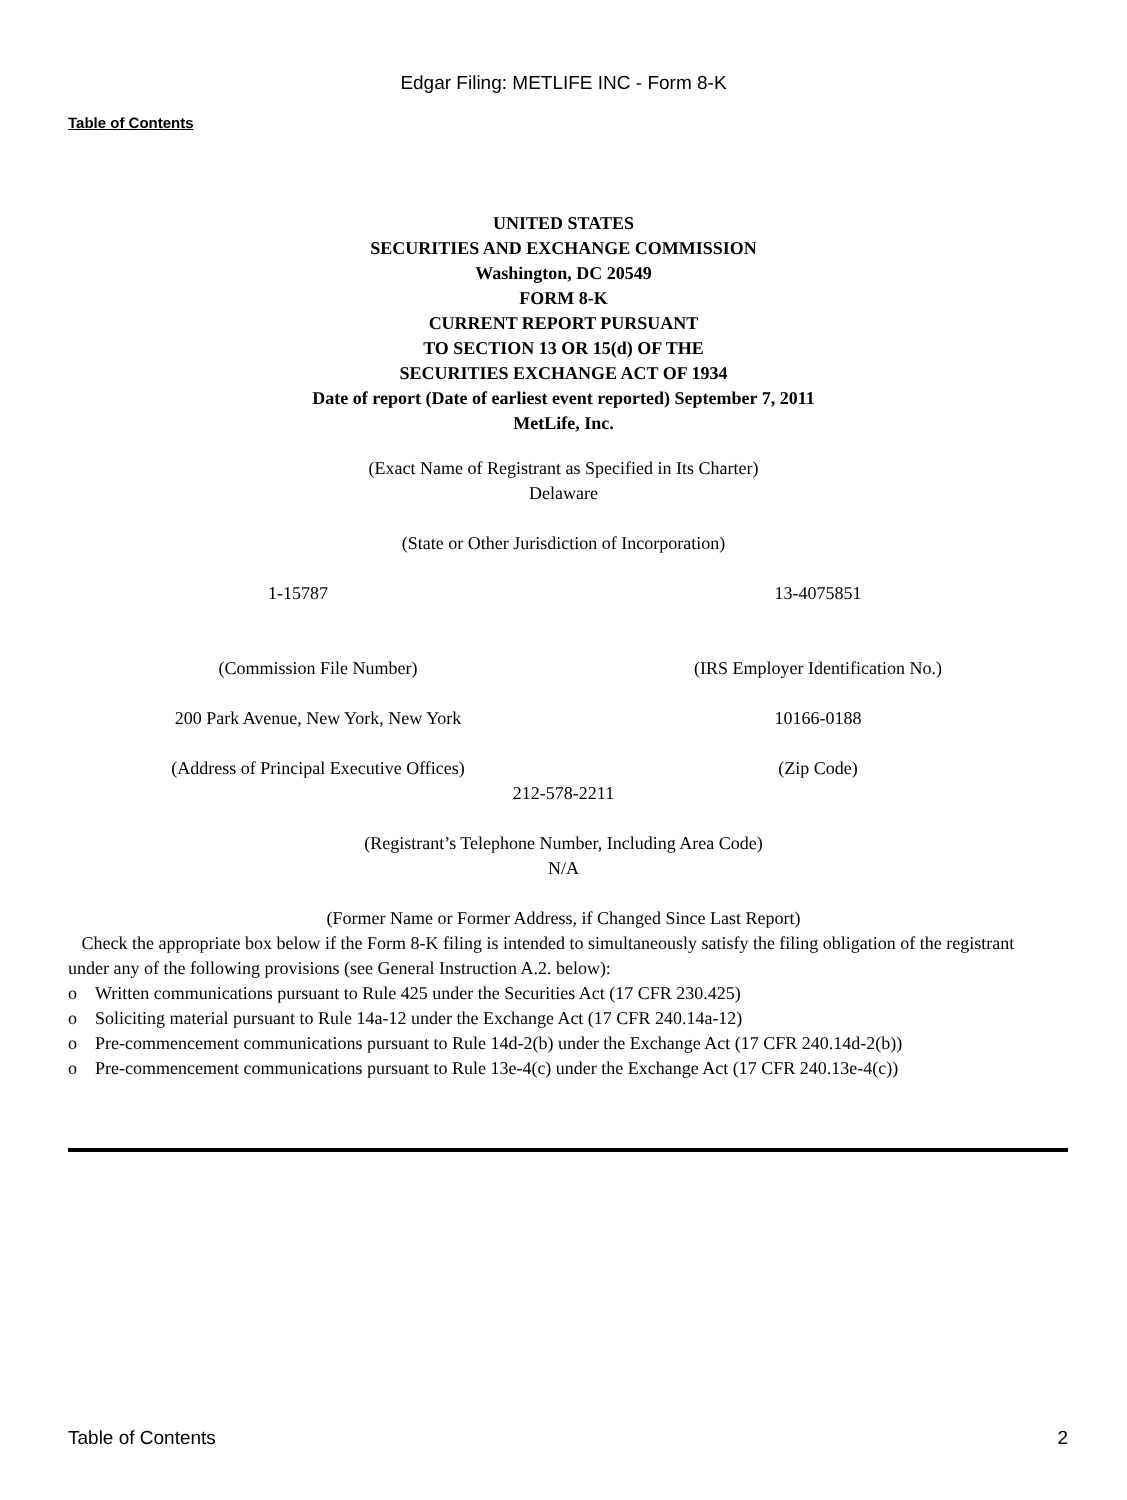Edgar Filing: METLIFE INC - Form 8-K
Table of Contents
UNITED STATES
SECURITIES AND EXCHANGE COMMISSION
Washington, DC 20549
FORM 8-K
CURRENT REPORT PURSUANT
TO SECTION 13 OR 15(d) OF THE
SECURITIES EXCHANGE ACT OF 1934
Date of report (Date of earliest event reported) September 7, 2011
MetLife, Inc.
(Exact Name of Registrant as Specified in Its Charter)
Delaware
(State or Other Jurisdiction of Incorporation)
| 1-15787 | 13-4075851 |
| (Commission File Number) | (IRS Employer Identification No.) |
| 200 Park Avenue, New York, New York | 10166-0188 |
| (Address of Principal Executive Offices) | (Zip Code) |
212-578-2211
(Registrant’s Telephone Number, Including Area Code)
N/A
(Former Name or Former Address, if Changed Since Last Report)
Check the appropriate box below if the Form 8-K filing is intended to simultaneously satisfy the filing obligation of the registrant under any of the following provisions (see General Instruction A.2. below):
o Written communications pursuant to Rule 425 under the Securities Act (17 CFR 230.425)
o Soliciting material pursuant to Rule 14a-12 under the Exchange Act (17 CFR 240.14a-12)
o Pre-commencement communications pursuant to Rule 14d-2(b) under the Exchange Act (17 CFR 240.14d-2(b))
o Pre-commencement communications pursuant to Rule 13e-4(c) under the Exchange Act (17 CFR 240.13e-4(c))
Table of Contents 2